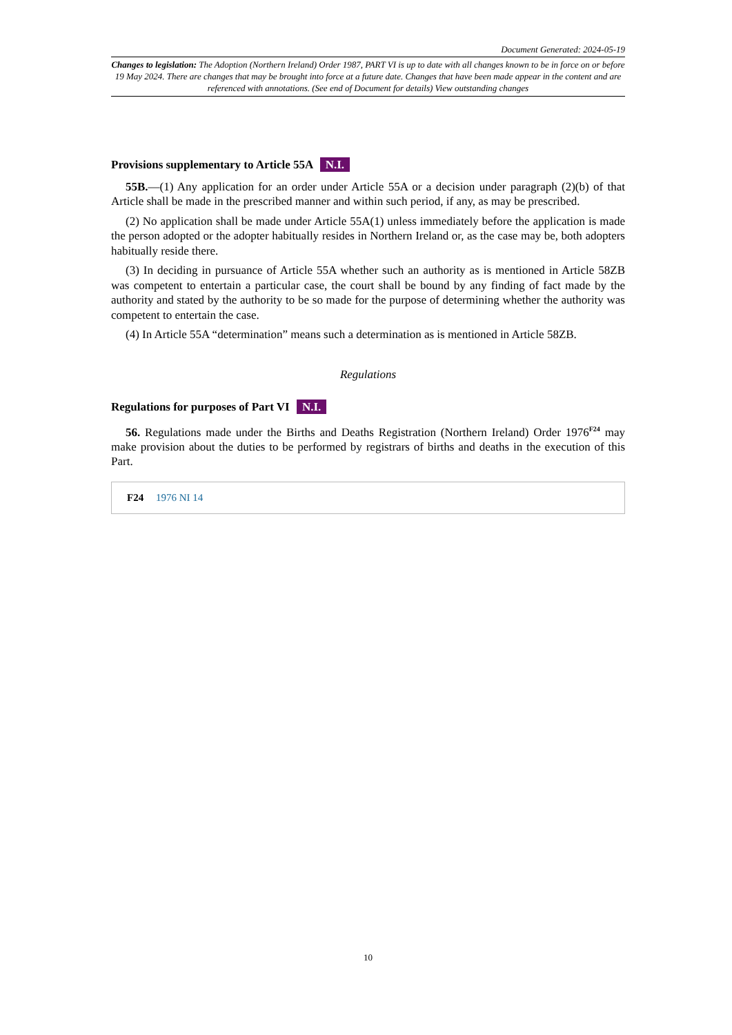Document Generated: 2024-05-19
Changes to legislation: The Adoption (Northern Ireland) Order 1987, PART VI is up to date with all changes known to be in force on or before 19 May 2024. There are changes that may be brought into force at a future date. Changes that have been made appear in the content and are referenced with annotations. (See end of Document for details) View outstanding changes
Provisions supplementary to Article 55A N.I.
55B.—(1) Any application for an order under Article 55A or a decision under paragraph (2)(b) of that Article shall be made in the prescribed manner and within such period, if any, as may be prescribed.
(2) No application shall be made under Article 55A(1) unless immediately before the application is made the person adopted or the adopter habitually resides in Northern Ireland or, as the case may be, both adopters habitually reside there.
(3) In deciding in pursuance of Article 55A whether such an authority as is mentioned in Article 58ZB was competent to entertain a particular case, the court shall be bound by any finding of fact made by the authority and stated by the authority to be so made for the purpose of determining whether the authority was competent to entertain the case.
(4) In Article 55A “determination” means such a determination as is mentioned in Article 58ZB.
Regulations
Regulations for purposes of Part VI N.I.
56. Regulations made under the Births and Deaths Registration (Northern Ireland) Order 1976<sup>F24</sup> may make provision about the duties to be performed by registrars of births and deaths in the execution of this Part.
F24 1976 NI 14
10